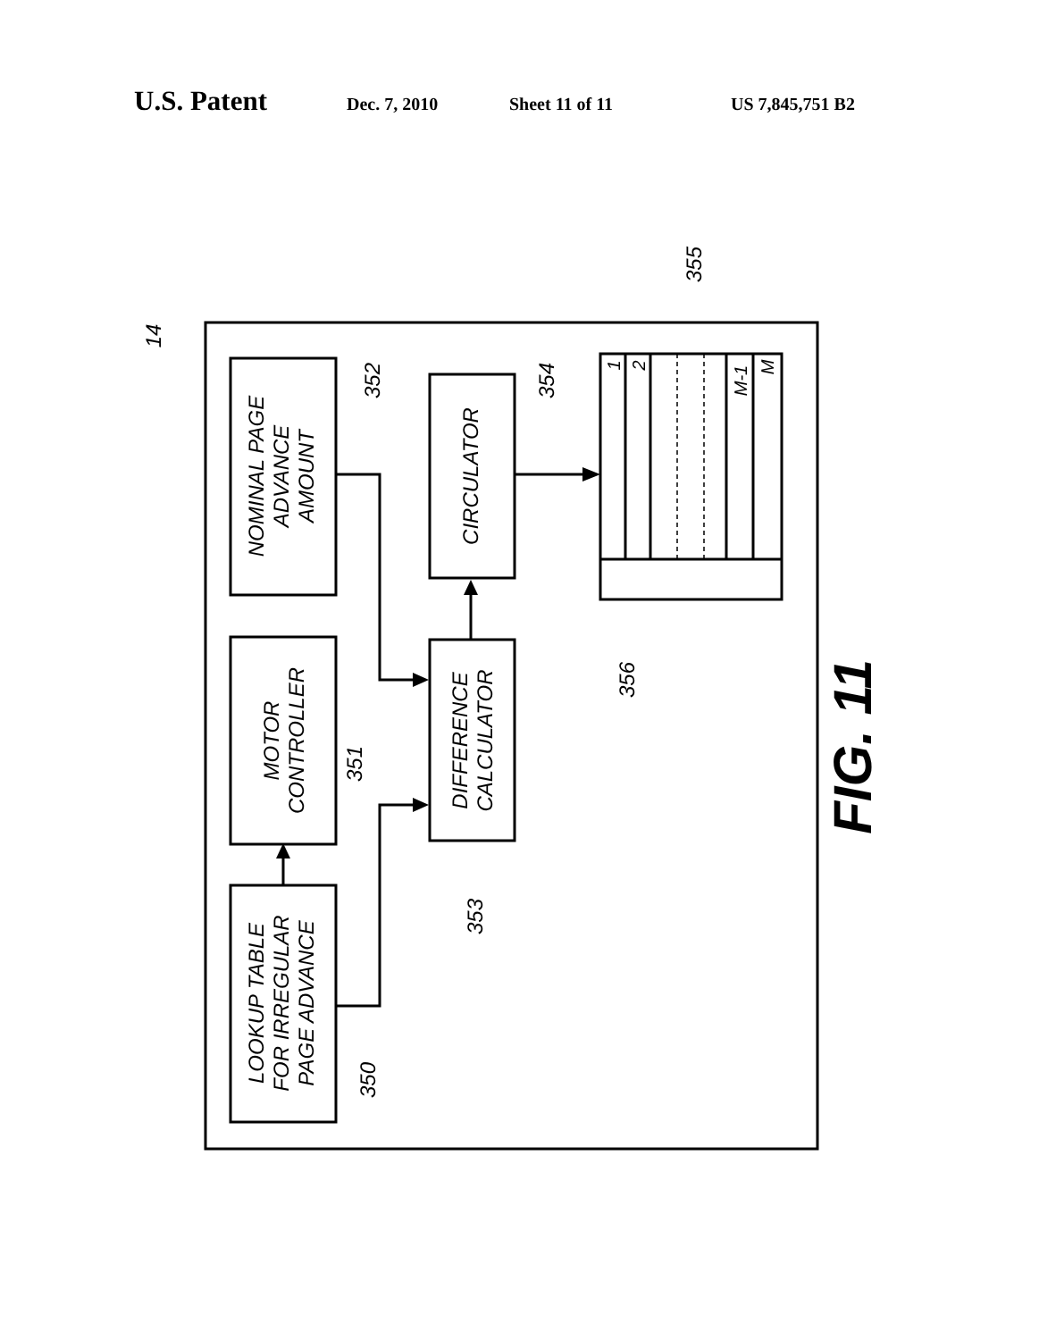U.S. Patent Dec. 7, 2010 Sheet 11 of 11 US 7,845,751 B2
LOOKUP TABLE FOR IRREGULAR PAGE ADVANCE
MOTOR CONTROLLER
NOMINAL PAGE ADVANCE AMOUNT
DIFFERENCE CALCULATOR
CIRCULATOR
1
2
M-1
M
14
350
351
352
353
354
355
356
FIG. 11